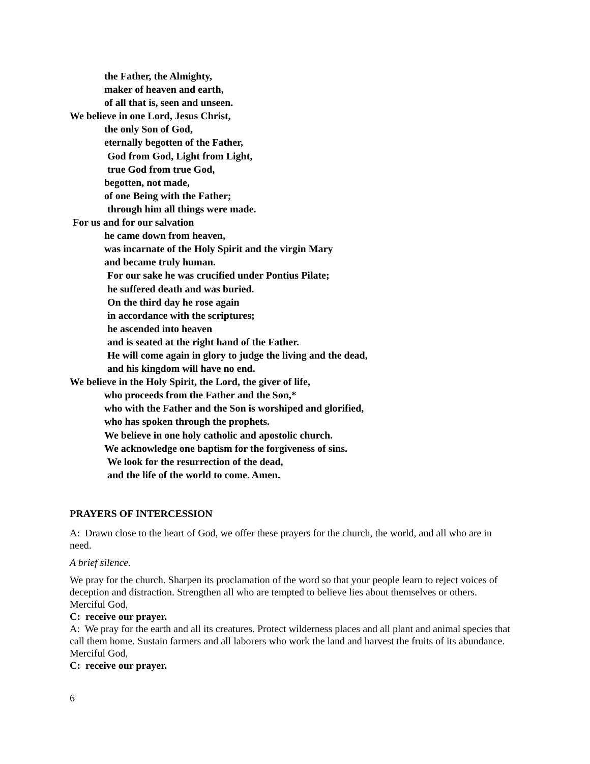the Father, the Almighty,
maker of heaven and earth,
of all that is, seen and unseen.
We believe in one Lord, Jesus Christ,
the only Son of God,
eternally begotten of the Father,
God from God, Light from Light,
true God from true God,
begotten, not made,
of one Being with the Father;
through him all things were made.
For us and for our salvation
he came down from heaven,
was incarnate of the Holy Spirit and the virgin Mary
and became truly human.
For our sake he was crucified under Pontius Pilate;
he suffered death and was buried.
On the third day he rose again
in accordance with the scriptures;
he ascended into heaven
and is seated at the right hand of the Father.
He will come again in glory to judge the living and the dead,
and his kingdom will have no end.
We believe in the Holy Spirit, the Lord, the giver of life,
who proceeds from the Father and the Son,*
who with the Father and the Son is worshiped and glorified,
who has spoken through the prophets.
We believe in one holy catholic and apostolic church.
We acknowledge one baptism for the forgiveness of sins.
We look for the resurrection of the dead,
and the life of the world to come. Amen.
PRAYERS OF INTERCESSION
A: Drawn close to the heart of God, we offer these prayers for the church, the world, and all who are in need.
A brief silence.
We pray for the church. Sharpen its proclamation of the word so that your people learn to reject voices of deception and distraction. Strengthen all who are tempted to believe lies about themselves or others. Merciful God,
C: receive our prayer.
A: We pray for the earth and all its creatures. Protect wilderness places and all plant and animal species that call them home. Sustain farmers and all laborers who work the land and harvest the fruits of its abundance. Merciful God,
C: receive our prayer.
6